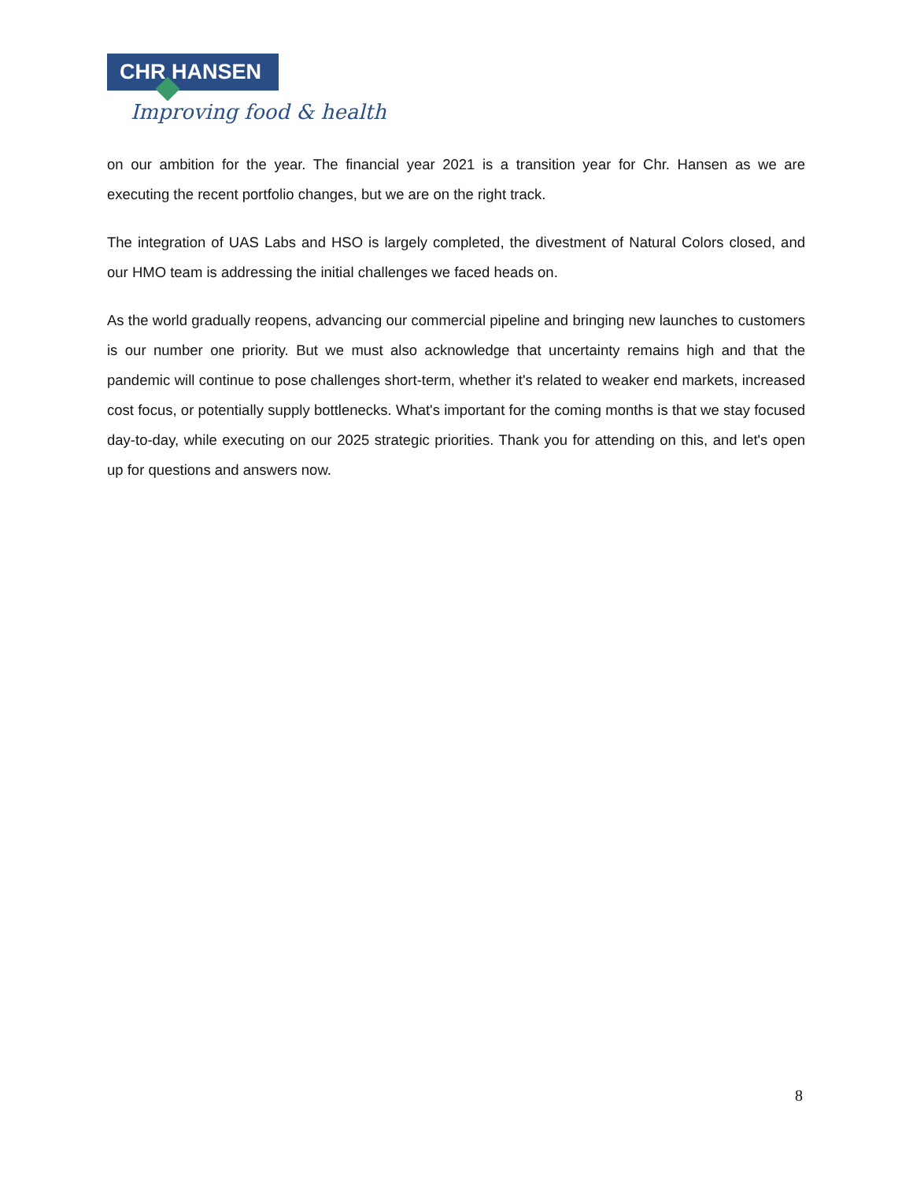CHR HANSEN
Improving food & health
on our ambition for the year. The financial year 2021 is a transition year for Chr. Hansen as we are executing the recent portfolio changes, but we are on the right track.
The integration of UAS Labs and HSO is largely completed, the divestment of Natural Colors closed, and our HMO team is addressing the initial challenges we faced heads on.
As the world gradually reopens, advancing our commercial pipeline and bringing new launches to customers is our number one priority. But we must also acknowledge that uncertainty remains high and that the pandemic will continue to pose challenges short-term, whether it's related to weaker end markets, increased cost focus, or potentially supply bottlenecks. What's important for the coming months is that we stay focused day-to-day, while executing on our 2025 strategic priorities. Thank you for attending on this, and let's open up for questions and answers now.
8